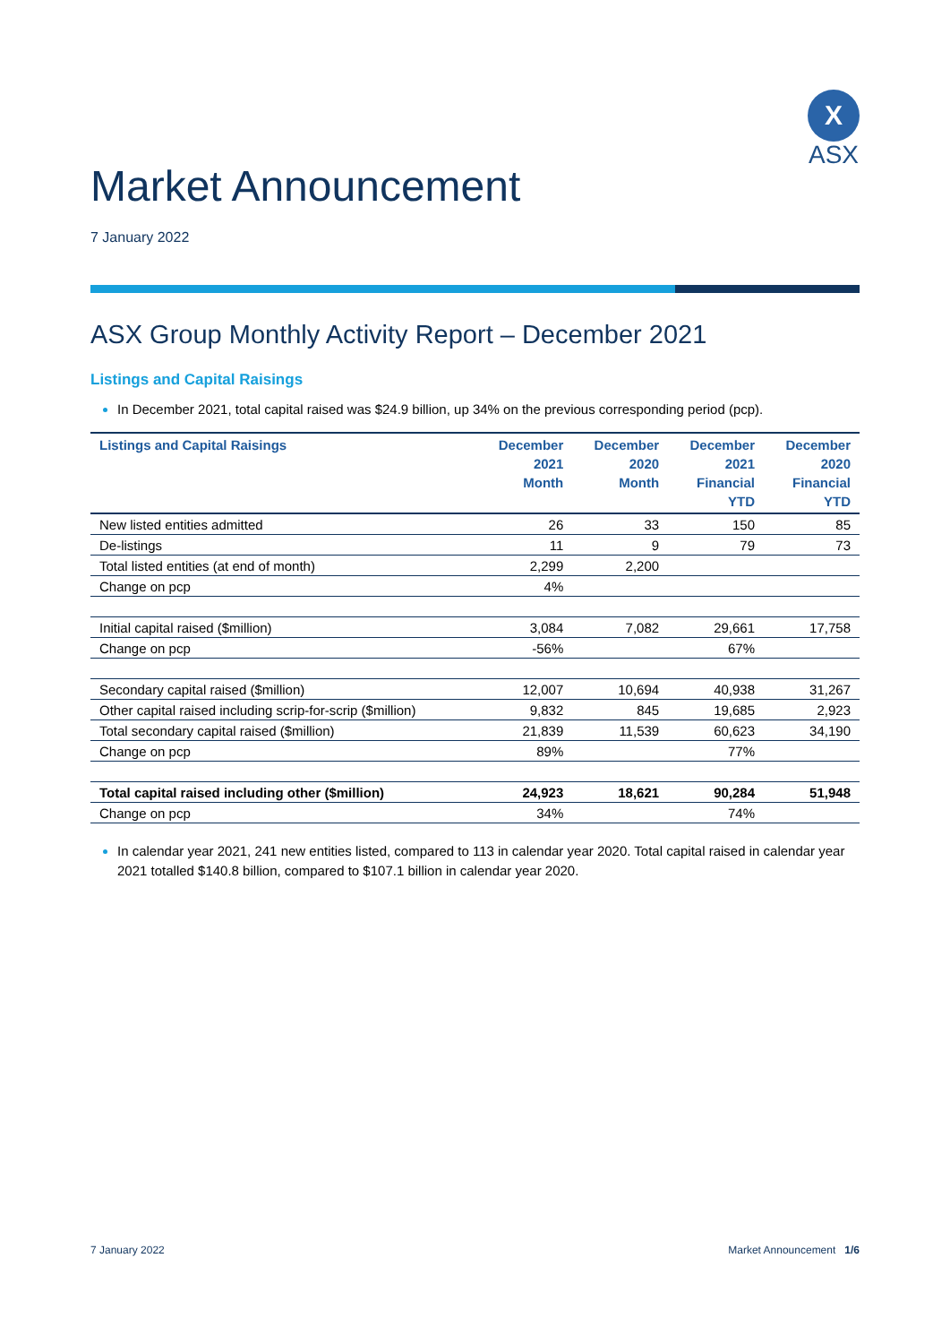X
ASX
Market Announcement
7 January 2022
ASX Group Monthly Activity Report – December 2021
Listings and Capital Raisings
In December 2021, total capital raised was $24.9 billion, up 34% on the previous corresponding period (pcp).
| Listings and Capital Raisings | December 2021 Month | December 2020 Month | December 2021 Financial YTD | December 2020 Financial YTD |
| --- | --- | --- | --- | --- |
| New listed entities admitted | 26 | 33 | 150 | 85 |
| De-listings | 11 | 9 | 79 | 73 |
| Total listed entities (at end of month) | 2,299 | 2,200 | | |
| Change on pcp | 4% | | | |
| Initial capital raised ($million) | 3,084 | 7,082 | 29,661 | 17,758 |
| Change on pcp | -56% | | 67% | |
| Secondary capital raised ($million) | 12,007 | 10,694 | 40,938 | 31,267 |
| Other capital raised including scrip-for-scrip ($million) | 9,832 | 845 | 19,685 | 2,923 |
| Total secondary capital raised ($million) | 21,839 | 11,539 | 60,623 | 34,190 |
| Change on pcp | 89% | | 77% | |
| Total capital raised including other ($million) | 24,923 | 18,621 | 90,284 | 51,948 |
| Change on pcp | 34% | | 74% | |
In calendar year 2021, 241 new entities listed, compared to 113 in calendar year 2020. Total capital raised in calendar year 2021 totalled $140.8 billion, compared to $107.1 billion in calendar year 2020.
7 January 2022 Market Announcement 1/6